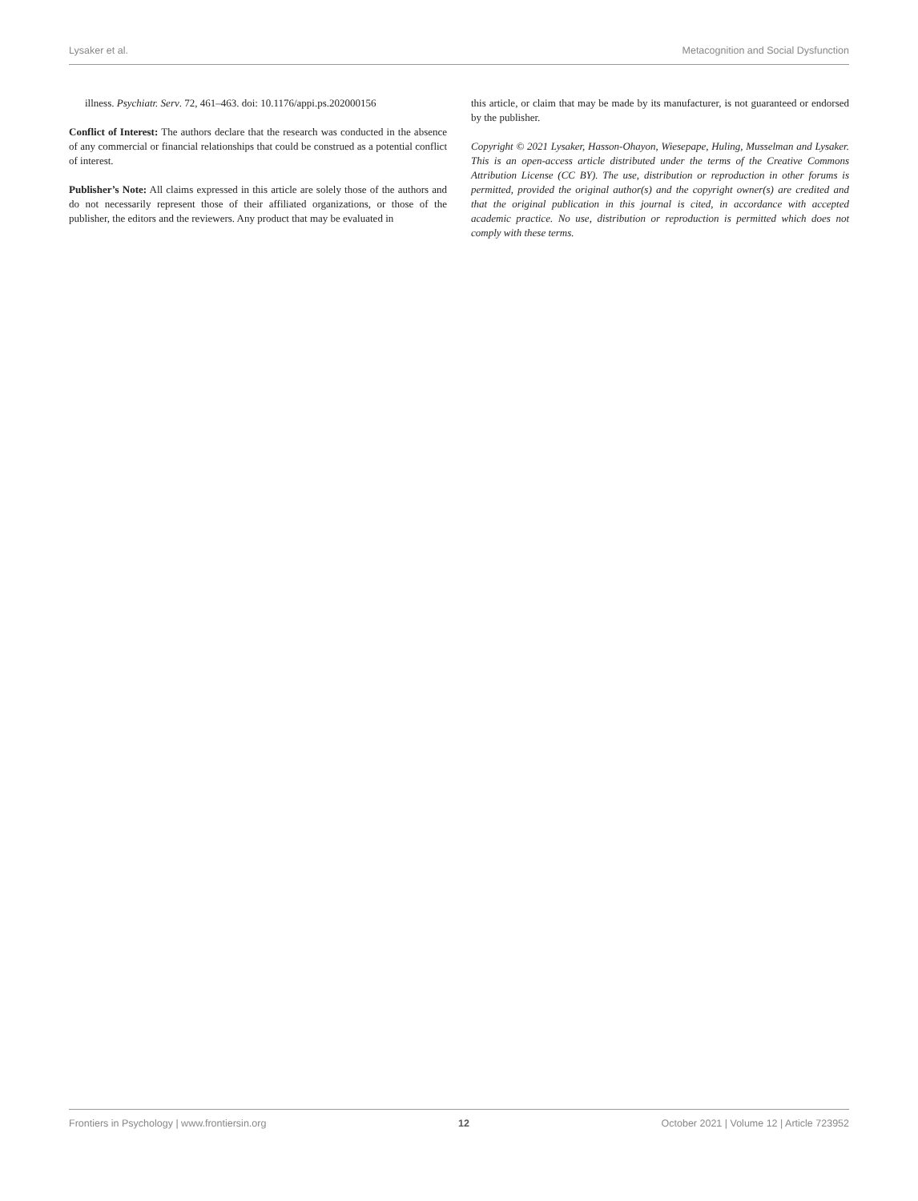Lysaker et al. Metacognition and Social Dysfunction
illness. Psychiatr. Serv. 72, 461–463. doi: 10.1176/appi.ps.202000156
Conflict of Interest: The authors declare that the research was conducted in the absence of any commercial or financial relationships that could be construed as a potential conflict of interest.
Publisher’s Note: All claims expressed in this article are solely those of the authors and do not necessarily represent those of their affiliated organizations, or those of the publisher, the editors and the reviewers. Any product that may be evaluated in
this article, or claim that may be made by its manufacturer, is not guaranteed or endorsed by the publisher.
Copyright © 2021 Lysaker, Hasson-Ohayon, Wiesepape, Huling, Musselman and Lysaker. This is an open-access article distributed under the terms of the Creative Commons Attribution License (CC BY). The use, distribution or reproduction in other forums is permitted, provided the original author(s) and the copyright owner(s) are credited and that the original publication in this journal is cited, in accordance with accepted academic practice. No use, distribution or reproduction is permitted which does not comply with these terms.
Frontiers in Psychology | www.frontiersin.org 12 October 2021 | Volume 12 | Article 723952